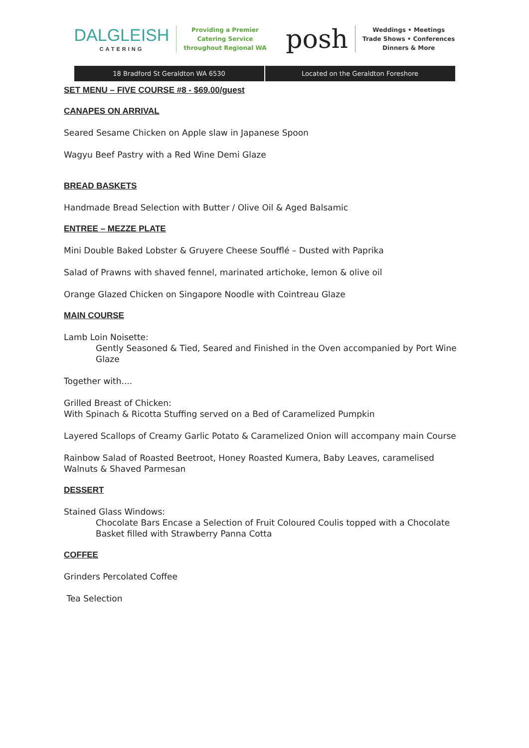DALGLEISH
CATERING
Providing a Premier
Catering Service
throughout Regional WA
posh
Weddings • Meetings
Trade Shows • Conferences
Dinners & More
18 Bradford St Geraldton WA 6530
Located on the Geraldton Foreshore
SET MENU – FIVE COURSE #8 - $69.00/guest
CANAPES ON ARRIVAL
Seared Sesame Chicken on Apple slaw in Japanese Spoon
Wagyu Beef Pastry with a Red Wine Demi Glaze
BREAD BASKETS
Handmade Bread Selection with Butter / Olive Oil & Aged Balsamic
ENTREE – MEZZE PLATE
Mini Double Baked Lobster & Gruyere Cheese Soufflé – Dusted with Paprika
Salad of Prawns with shaved fennel, marinated artichoke, lemon & olive oil
Orange Glazed Chicken on Singapore Noodle with Cointreau Glaze
MAIN COURSE
Lamb Loin Noisette:
Gently Seasoned & Tied, Seared and Finished in the Oven accompanied by Port Wine Glaze
Together with....
Grilled Breast of Chicken:
With Spinach & Ricotta Stuffing served on a Bed of Caramelized Pumpkin
Layered Scallops of Creamy Garlic Potato & Caramelized Onion will accompany main Course
Rainbow Salad of Roasted Beetroot, Honey Roasted Kumera, Baby Leaves, caramelised Walnuts & Shaved Parmesan
DESSERT
Stained Glass Windows:
Chocolate Bars Encase a Selection of Fruit Coloured Coulis topped with a Chocolate Basket filled with Strawberry Panna Cotta
COFFEE
Grinders Percolated Coffee
Tea Selection